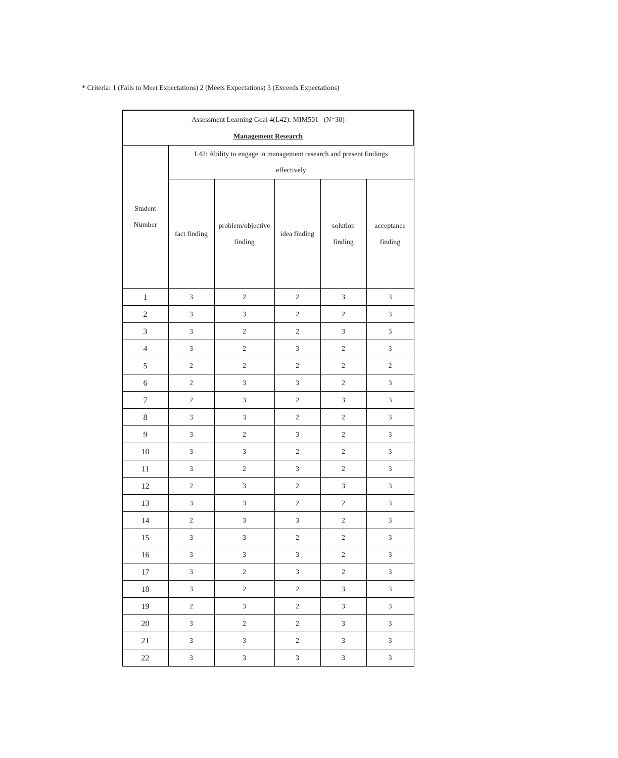* Criteria: 1 (Fails to Meet Expectations) 2 (Meets Expectations) 3 (Exceeds Expectations)
| Assessment Learning Goal 4(L42): MIM501 (N=30) Management Research | | | | | |
| --- | --- | --- | --- | --- | --- |
| Student Number | L42: Ability to engage in management research and present findings effectively | | | | |
| | fact finding | problem/objective finding | idea finding | solution finding | acceptance finding |
| 1 | 3 | 2 | 2 | 3 | 3 |
| 2 | 3 | 3 | 2 | 2 | 3 |
| 3 | 3 | 2 | 2 | 3 | 3 |
| 4 | 3 | 2 | 3 | 2 | 3 |
| 5 | 2 | 2 | 2 | 2 | 2 |
| 6 | 2 | 3 | 3 | 2 | 3 |
| 7 | 2 | 3 | 2 | 3 | 3 |
| 8 | 3 | 3 | 2 | 2 | 3 |
| 9 | 3 | 2 | 3 | 2 | 3 |
| 10 | 3 | 3 | 2 | 2 | 3 |
| 11 | 3 | 2 | 3 | 2 | 3 |
| 12 | 2 | 3 | 2 | 3 | 3 |
| 13 | 3 | 3 | 2 | 2 | 3 |
| 14 | 2 | 3 | 3 | 2 | 3 |
| 15 | 3 | 3 | 2 | 2 | 3 |
| 16 | 3 | 3 | 3 | 2 | 3 |
| 17 | 3 | 2 | 3 | 2 | 3 |
| 18 | 3 | 2 | 2 | 3 | 3 |
| 19 | 2 | 3 | 2 | 3 | 3 |
| 20 | 3 | 2 | 2 | 3 | 3 |
| 21 | 3 | 3 | 2 | 3 | 3 |
| 22 | 3 | 3 | 3 | 3 | 3 |